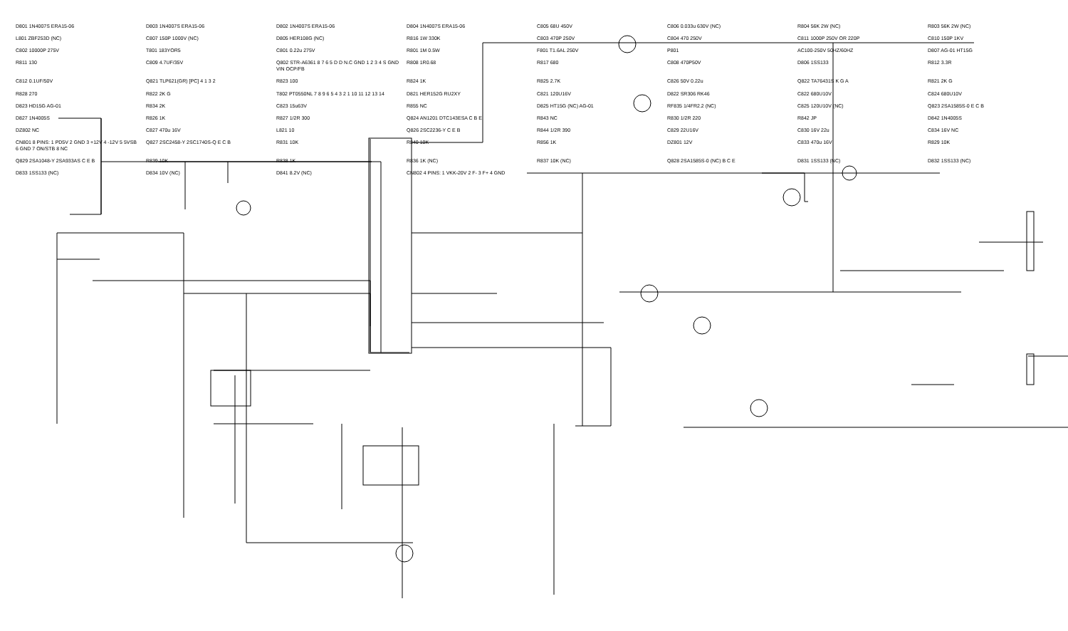D801 1N4007S ERA15-06
D803 1N4007S ERA15-06
D802 1N4007S ERA15-06
D804 1N4007S ERA15-06
C805 68U 450V
C806 0.033u 630V (NC)
R804 56K 2W (NC)
R803 56K 2W (NC)
L801 ZBF253D (NC)
C807 150P 1000V (NC)
D805 HER108G (NC)
R816 1W 330K
C803 470P 250V
C804 470 250V
C811 1000P 250V OR 220P
C810 150P 1KV
C802 10000P 275V
T801 183YOR5
C801 0.22u 275V
R801 1M 0.5W
F801 T1.6AL 250V
P801
AC100-250V 50HZ/60HZ
D807 AG-01 HT15G
R811 130
C809 4.7UF/35V
Q802 STR-A6361 8 7 6 5 D D N.C GND 1 2 3 4 S GND VIN OCP/FB
R808 1R0.68
R817 680
C808 470P50V
D806 1SS133
R812 3.3R
C812 0.1UF/50V
Q821 TLP621(GR) [PC] 4 1 3 2
R823 100
R824 1K
R825 2.7K
C826 50V 0.22u
Q822 TA76431S K G A
R821 2K G
R828 270
R822 2K G
T802 PT0550NL 7 8 9 6 5 4 3 2 1 10 11 12 13 14
D821 HER152G RU2XY
C821 120U16V
D822 SR306 RK46
C822 680U10V
C824 680U10V
D823 HD15G AG-01
R834 2K
C823 15u63V
R855 NC
D825 HT15G (NC) AG-01
RF835 1/4FR2.2 (NC)
C825 120U10V (NC)
Q823 2SA1585S-0 E C B
D827 1N4005S
R826 1K
R827 1/2R 300
Q824 AN1201 DTC143ESA C B E
R843 NC
R830 1/2R 220
R842 JP
D842 1N4005S
DZ802 NC
C827 470u 16V
L821 10
Q826 2SC2236-Y C E B
R844 1/2R 390
C829 22U16V
C830 16V 22u
C834 16V NC
CN801 8 PINS: 1 PD5V 2 GND 3 +12V 4 -12V 5 5VSB 6 GND 7 ON/STB 8 NC
Q827 2SC2458-Y 2SC1740S-Q E C B
R831 10K
R840 10K
R856 1K
DZ801 12V
C833 470u 16V
R829 10K
Q829 2SA1048-Y 2SA933AS C E B
R839 10K
R838 1K
R836 1K (NC)
R837 10K (NC)
Q828 2SA1585S-0 (NC) B C E
D831 1SS133 (NC)
D832 1SS133 (NC)
D833 1SS133 (NC)
D834 10V (NC)
D841 8.2V (NC)
CN802 4 PINS: 1 VKK-20V 2 F- 3 F+ 4 GND